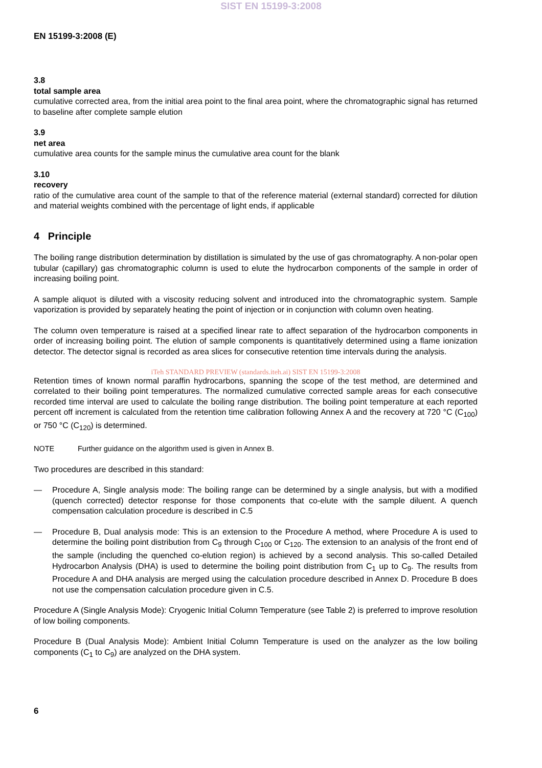SIST EN 15199-3:2008
EN 15199-3:2008 (E)
3.8
total sample area
cumulative corrected area, from the initial area point to the final area point, where the chromatographic signal has returned to baseline after complete sample elution
3.9
net area
cumulative area counts for the sample minus the cumulative area count for the blank
3.10
recovery
ratio of the cumulative area count of the sample to that of the reference material (external standard) corrected for dilution and material weights combined with the percentage of light ends, if applicable
4 Principle
The boiling range distribution determination by distillation is simulated by the use of gas chromatography. A non-polar open tubular (capillary) gas chromatographic column is used to elute the hydrocarbon components of the sample in order of increasing boiling point.
A sample aliquot is diluted with a viscosity reducing solvent and introduced into the chromatographic system. Sample vaporization is provided by separately heating the point of injection or in conjunction with column oven heating.
The column oven temperature is raised at a specified linear rate to affect separation of the hydrocarbon components in order of increasing boiling point. The elution of sample components is quantitatively determined using a flame ionization detector. The detector signal is recorded as area slices for consecutive retention time intervals during the analysis.
iTeh STANDARD PREVIEW (standards.iteh.ai) SIST EN 15199-3:2008
Retention times of known normal paraffin hydrocarbons, spanning the scope of the test method, are determined and correlated to their boiling point temperatures. The normalized cumulative corrected sample areas for each consecutive recorded time interval are used to calculate the boiling range distribution. The boiling point temperature at each reported percent off increment is calculated from the retention time calibration following Annex A and the recovery at 720 °C (C<sub>100</sub>) or 750 °C (C<sub>120</sub>) is determined.
NOTE Further guidance on the algorithm used is given in Annex B.
Two procedures are described in this standard:
— Procedure A, Single analysis mode: The boiling range can be determined by a single analysis, but with a modified (quench corrected) detector response for those components that co-elute with the sample diluent. A quench compensation calculation procedure is described in C.5
— Procedure B, Dual analysis mode: This is an extension to the Procedure A method, where Procedure A is used to determine the boiling point distribution from C<sub>9</sub> through C<sub>100</sub> or C<sub>120</sub>. The extension to an analysis of the front end of the sample (including the quenched co-elution region) is achieved by a second analysis. This so-called Detailed Hydrocarbon Analysis (DHA) is used to determine the boiling point distribution from C<sub>1</sub> up to C<sub>9</sub>. The results from Procedure A and DHA analysis are merged using the calculation procedure described in Annex D. Procedure B does not use the compensation calculation procedure given in C.5.
Procedure A (Single Analysis Mode): Cryogenic Initial Column Temperature (see Table 2) is preferred to improve resolution of low boiling components.
Procedure B (Dual Analysis Mode): Ambient Initial Column Temperature is used on the analyzer as the low boiling components (C<sub>1</sub> to C<sub>9</sub>) are analyzed on the DHA system.
6